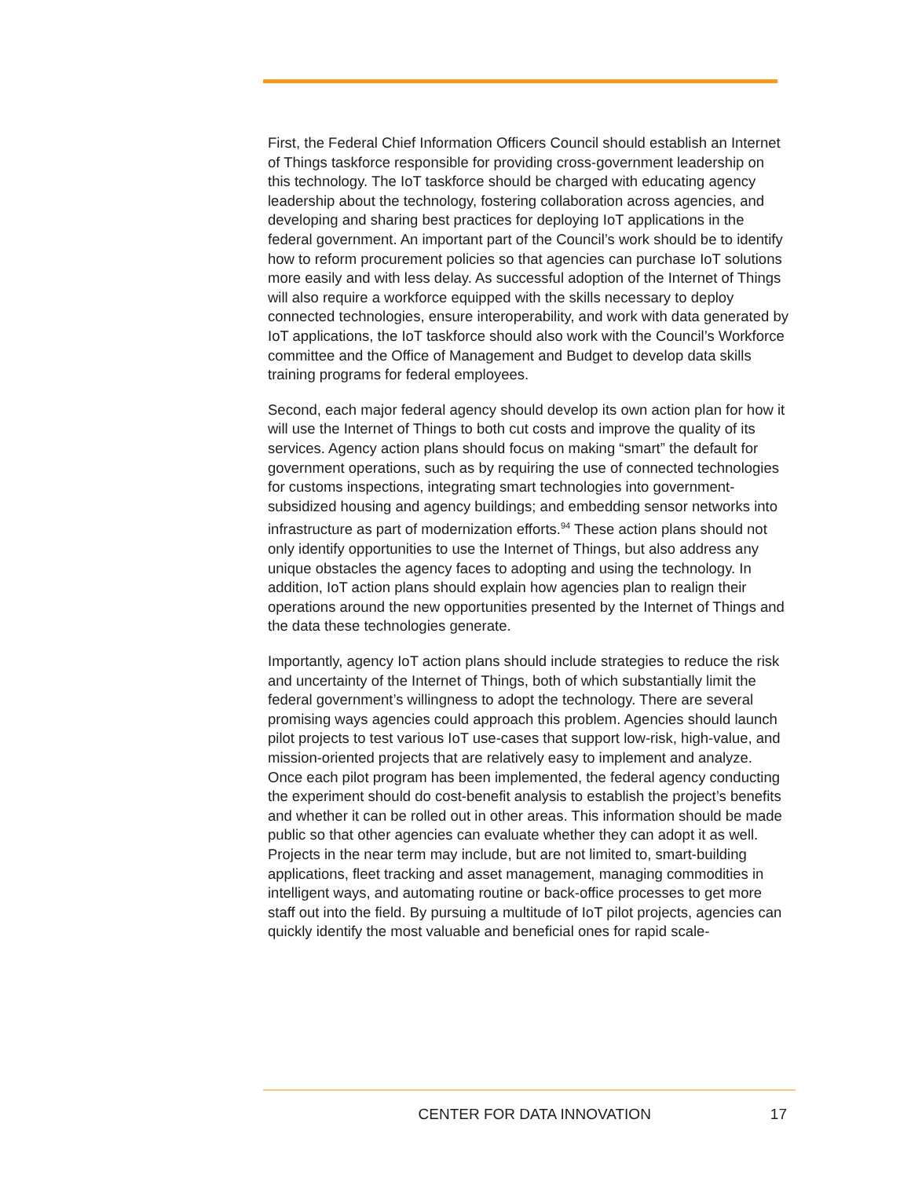First, the Federal Chief Information Officers Council should establish an Internet of Things taskforce responsible for providing cross-government leadership on this technology. The IoT taskforce should be charged with educating agency leadership about the technology, fostering collaboration across agencies, and developing and sharing best practices for deploying IoT applications in the federal government. An important part of the Council’s work should be to identify how to reform procurement policies so that agencies can purchase IoT solutions more easily and with less delay. As successful adoption of the Internet of Things will also require a workforce equipped with the skills necessary to deploy connected technologies, ensure interoperability, and work with data generated by IoT applications, the IoT taskforce should also work with the Council’s Workforce committee and the Office of Management and Budget to develop data skills training programs for federal employees.
Second, each major federal agency should develop its own action plan for how it will use the Internet of Things to both cut costs and improve the quality of its services. Agency action plans should focus on making “smart” the default for government operations, such as by requiring the use of connected technologies for customs inspections, integrating smart technologies into government-subsidized housing and agency buildings; and embedding sensor networks into infrastructure as part of modernization efforts.<sup>94</sup> These action plans should not only identify opportunities to use the Internet of Things, but also address any unique obstacles the agency faces to adopting and using the technology. In addition, IoT action plans should explain how agencies plan to realign their operations around the new opportunities presented by the Internet of Things and the data these technologies generate.
Importantly, agency IoT action plans should include strategies to reduce the risk and uncertainty of the Internet of Things, both of which substantially limit the federal government’s willingness to adopt the technology. There are several promising ways agencies could approach this problem. Agencies should launch pilot projects to test various IoT use-cases that support low-risk, high-value, and mission-oriented projects that are relatively easy to implement and analyze. Once each pilot program has been implemented, the federal agency conducting the experiment should do cost-benefit analysis to establish the project’s benefits and whether it can be rolled out in other areas. This information should be made public so that other agencies can evaluate whether they can adopt it as well. Projects in the near term may include, but are not limited to, smart-building applications, fleet tracking and asset management, managing commodities in intelligent ways, and automating routine or back-office processes to get more staff out into the field. By pursuing a multitude of IoT pilot projects, agencies can quickly identify the most valuable and beneficial ones for rapid scale-
CENTER FOR DATA INNOVATION 17